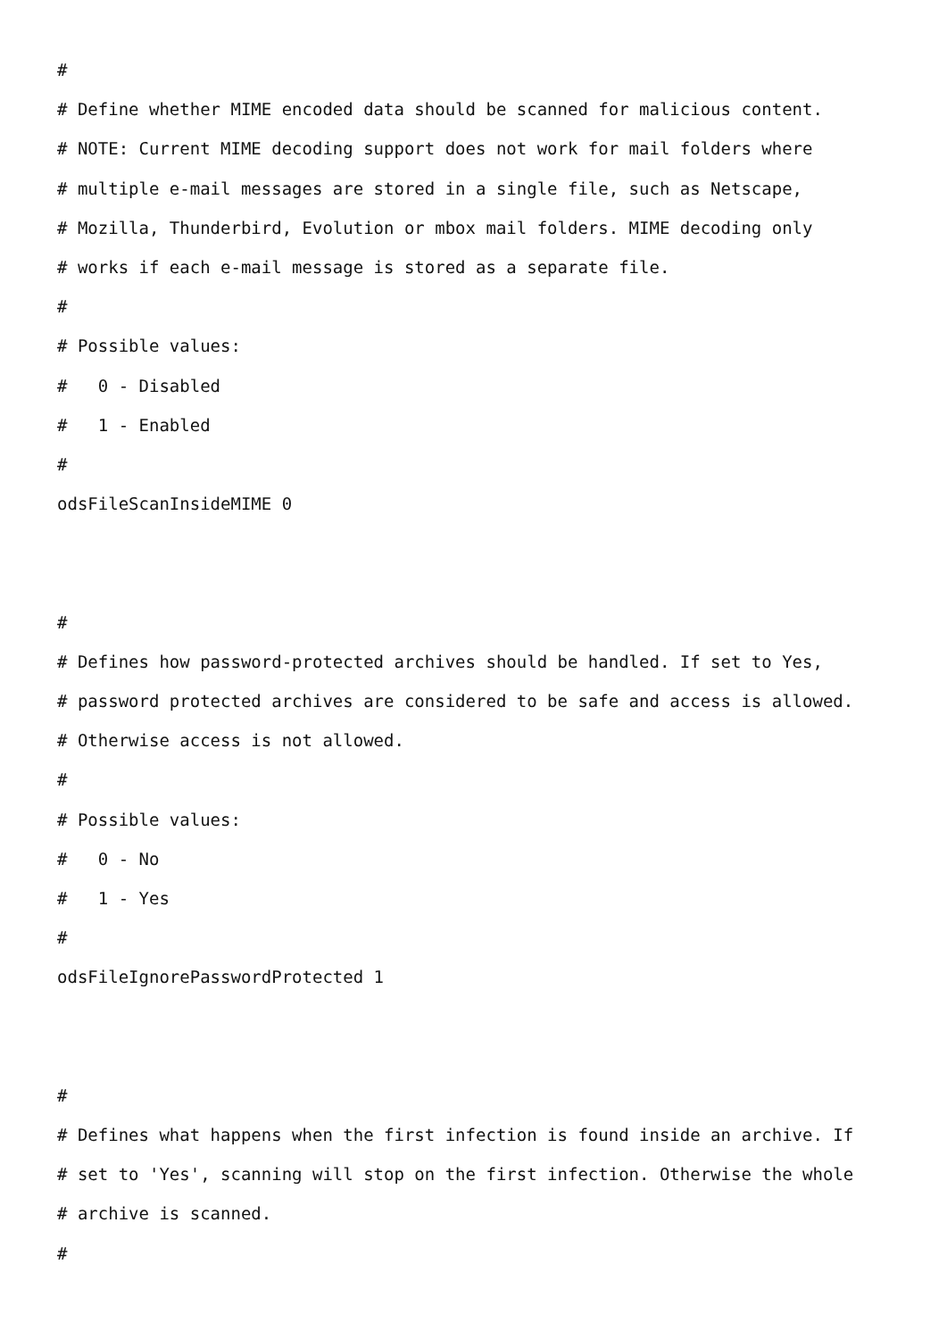#
# Define whether MIME encoded data should be scanned for malicious content.
# NOTE: Current MIME decoding support does not work for mail folders where
# multiple e-mail messages are stored in a single file, such as Netscape,
# Mozilla, Thunderbird, Evolution or mbox mail folders. MIME decoding only
# works if each e-mail message is stored as a separate file.
#
# Possible values:
# 0 - Disabled
# 1 - Enabled
#
odsFileScanInsideMIME 0
#
# Defines how password-protected archives should be handled. If set to Yes,
# password protected archives are considered to be safe and access is allowed.
# Otherwise access is not allowed.
#
# Possible values:
# 0 - No
# 1 - Yes
#
odsFileIgnorePasswordProtected 1
#
# Defines what happens when the first infection is found inside an archive. If
# set to 'Yes', scanning will stop on the first infection. Otherwise the whole
# archive is scanned.
#